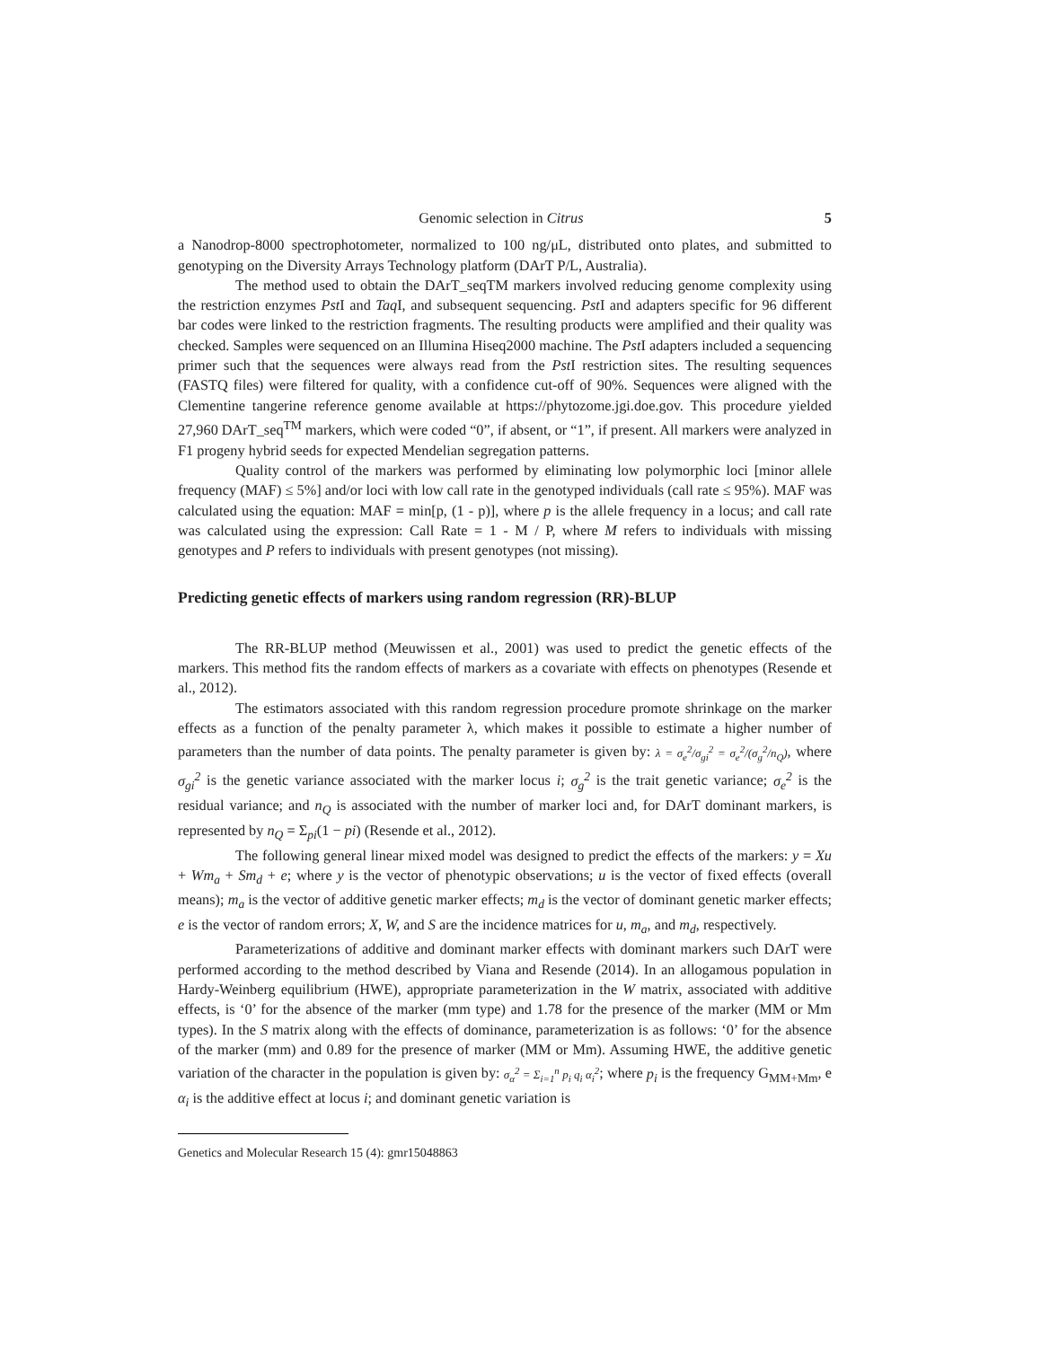Genomic selection in Citrus 5
a Nanodrop-8000 spectrophotometer, normalized to 100 ng/μL, distributed onto plates, and submitted to genotyping on the Diversity Arrays Technology platform (DArT P/L, Australia).
The method used to obtain the DArT_seqTM markers involved reducing genome complexity using the restriction enzymes Pst I and Taq I, and subsequent sequencing. Pst I and adapters specific for 96 different bar codes were linked to the restriction fragments. The resulting products were amplified and their quality was checked. Samples were sequenced on an Illumina Hiseq2000 machine. The Pst I adapters included a sequencing primer such that the sequences were always read from the Pst I restriction sites. The resulting sequences (FASTQ files) were filtered for quality, with a confidence cut-off of 90%. Sequences were aligned with the Clementine tangerine reference genome available at https://phytozome.jgi.doe.gov. This procedure yielded 27,960 DArT_seq<sup>TM</sup> markers, which were coded “0”, if absent, or “1”, if present. All markers were analyzed in F1 progeny hybrid seeds for expected Mendelian segregation patterns.
Quality control of the markers was performed by eliminating low polymorphic loci [minor allele frequency (MAF) ≤ 5%] and/or loci with low call rate in the genotyped individuals (call rate ≤ 95%). MAF was calculated using the equation: MAF = min[p, (1 - p)], where p is the allele frequency in a locus; and call rate was calculated using the expression: Call Rate = 1 - M / P, where M refers to individuals with missing genotypes and P refers to individuals with present genotypes (not missing).
Predicting genetic effects of markers using random regression (RR)-BLUP
The RR-BLUP method (Meuwissen et al., 2001) was used to predict the genetic effects of the markers. This method fits the random effects of markers as a covariate with effects on phenotypes (Resende et al., 2012).
The estimators associated with this random regression procedure promote shrinkage on the marker effects as a function of the penalty parameter λ, which makes it possible to estimate a higher number of parameters than the number of data points. The penalty parameter is given by: λ = σ<sub>e</sub><sup>2</sup>/σ<sub>gi</sub><sup>2</sup> = σ<sub>e</sub><sup>2</sup>/(σ<sub>g</sub><sup>2</sup>/n<sub>Q</sub>), where σ<sub>gi</sub><sup>2</sup> is the genetic variance associated with the marker locus i; σ<sub>g</sub><sup>2</sup> is the trait genetic variance; σ<sub>e</sub><sup>2</sup> is the residual variance; and n<sub>Q</sub> is associated with the number of marker loci and, for DArT dominant markers, is represented by n<sub>Q</sub> = Σ<sub>pi</sub>(1 − pi) (Resende et al., 2012).
The following general linear mixed model was designed to predict the effects of the markers: y = Xu + Wm<sub>a</sub> + Sm<sub>d</sub> + e; where y is the vector of phenotypic observations; u is the vector of fixed effects (overall means); m<sub>a</sub> is the vector of additive genetic marker effects; m<sub>d</sub> is the vector of dominant genetic marker effects; e is the vector of random errors; X, W, and S are the incidence matrices for u, m<sub>a</sub>, and m<sub>d</sub>, respectively.
Parameterizations of additive and dominant marker effects with dominant markers such DArT were performed according to the method described by Viana and Resende (2014). In an allogamous population in Hardy-Weinberg equilibrium (HWE), appropriate parameterization in the W matrix, associated with additive effects, is ‘0’ for the absence of the marker (mm type) and 1.78 for the presence of the marker (MM or Mm types). In the S matrix along with the effects of dominance, parameterization is as follows: ‘0’ for the absence of the marker (mm) and 0.89 for the presence of marker (MM or Mm). Assuming HWE, the additive genetic variation of the character in the population is given by: σ<sub>α</sub><sup>2</sup> = Σ<sub>i=1</sub><sup>n</sup> p<sub>i</sub> q<sub>i</sub> α<sub>i</sub><sup>2</sup>; where p<sub>i</sub> is the frequency G<sub>MM+Mm</sub>, e α<sub>i</sub> is the additive effect at locus i; and dominant genetic variation is
Genetics and Molecular Research 15 (4): gmr15048863